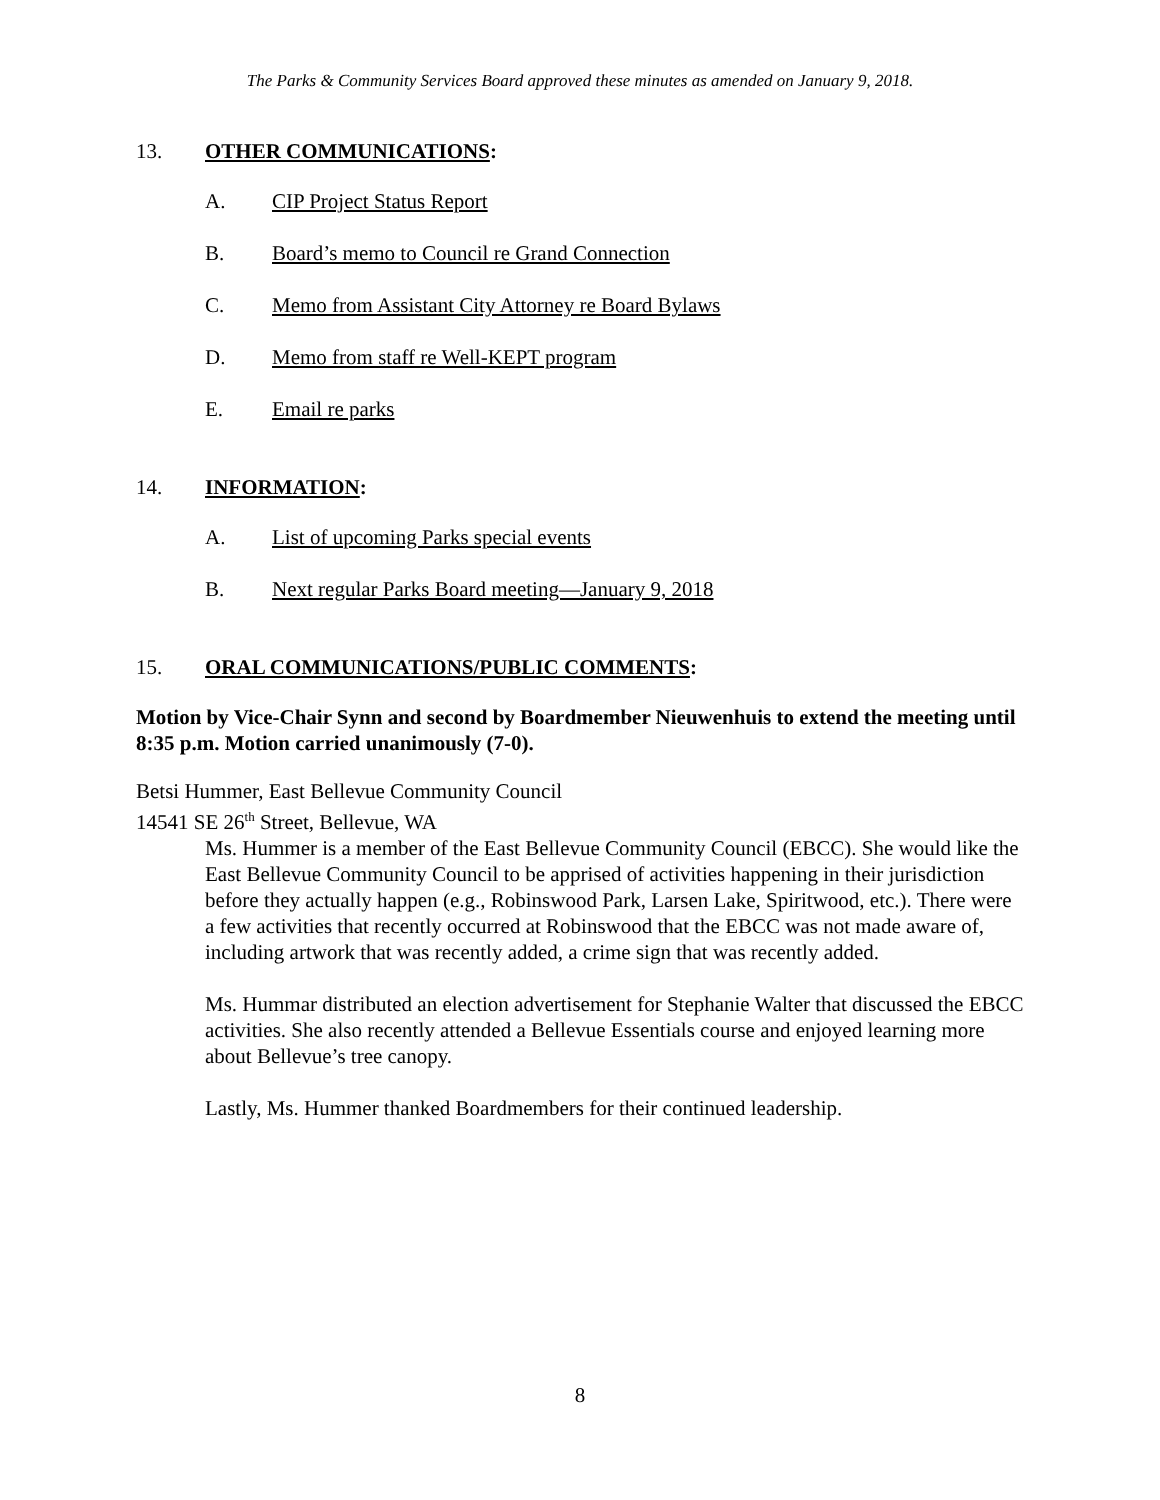The Parks & Community Services Board approved these minutes as amended on January 9, 2018.
13. OTHER COMMUNICATIONS:
A. CIP Project Status Report
B. Board’s memo to Council re Grand Connection
C. Memo from Assistant City Attorney re Board Bylaws
D. Memo from staff re Well-KEPT program
E. Email re parks
14. INFORMATION:
A. List of upcoming Parks special events
B. Next regular Parks Board meeting—January 9, 2018
15. ORAL COMMUNICATIONS/PUBLIC COMMENTS:
Motion by Vice-Chair Synn and second by Boardmember Nieuwenhuis to extend the meeting until 8:35 p.m. Motion carried unanimously (7-0).
Betsi Hummer, East Bellevue Community Council
14541 SE 26<sup>th</sup> Street, Bellevue, WA
Ms. Hummer is a member of the East Bellevue Community Council (EBCC). She would like the East Bellevue Community Council to be apprised of activities happening in their jurisdiction before they actually happen (e.g., Robinswood Park, Larsen Lake, Spiritwood, etc.). There were a few activities that recently occurred at Robinswood that the EBCC was not made aware of, including artwork that was recently added, a crime sign that was recently added.
Ms. Hummar distributed an election advertisement for Stephanie Walter that discussed the EBCC activities. She also recently attended a Bellevue Essentials course and enjoyed learning more about Bellevue’s tree canopy.
Lastly, Ms. Hummer thanked Boardmembers for their continued leadership.
8